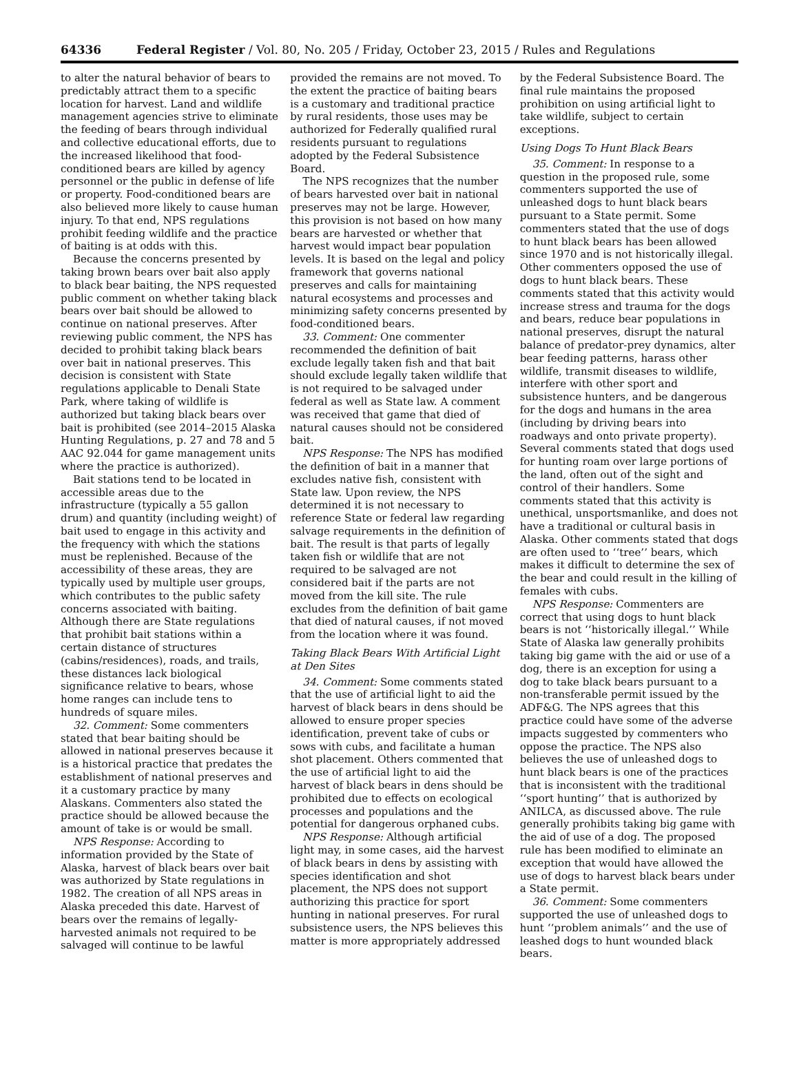64336 Federal Register / Vol. 80, No. 205 / Friday, October 23, 2015 / Rules and Regulations
to alter the natural behavior of bears to predictably attract them to a specific location for harvest. Land and wildlife management agencies strive to eliminate the feeding of bears through individual and collective educational efforts, due to the increased likelihood that food-conditioned bears are killed by agency personnel or the public in defense of life or property. Food-conditioned bears are also believed more likely to cause human injury. To that end, NPS regulations prohibit feeding wildlife and the practice of baiting is at odds with this.
Because the concerns presented by taking brown bears over bait also apply to black bear baiting, the NPS requested public comment on whether taking black bears over bait should be allowed to continue on national preserves. After reviewing public comment, the NPS has decided to prohibit taking black bears over bait in national preserves. This decision is consistent with State regulations applicable to Denali State Park, where taking of wildlife is authorized but taking black bears over bait is prohibited (see 2014–2015 Alaska Hunting Regulations, p. 27 and 78 and 5 AAC 92.044 for game management units where the practice is authorized).
Bait stations tend to be located in accessible areas due to the infrastructure (typically a 55 gallon drum) and quantity (including weight) of bait used to engage in this activity and the frequency with which the stations must be replenished. Because of the accessibility of these areas, they are typically used by multiple user groups, which contributes to the public safety concerns associated with baiting. Although there are State regulations that prohibit bait stations within a certain distance of structures (cabins/residences), roads, and trails, these distances lack biological significance relative to bears, whose home ranges can include tens to hundreds of square miles.
32. Comment: Some commenters stated that bear baiting should be allowed in national preserves because it is a historical practice that predates the establishment of national preserves and it a customary practice by many Alaskans. Commenters also stated the practice should be allowed because the amount of take is or would be small.
NPS Response: According to information provided by the State of Alaska, harvest of black bears over bait was authorized by State regulations in 1982. The creation of all NPS areas in Alaska preceded this date. Harvest of bears over the remains of legally-harvested animals not required to be salvaged will continue to be lawful
provided the remains are not moved. To the extent the practice of baiting bears is a customary and traditional practice by rural residents, those uses may be authorized for Federally qualified rural residents pursuant to regulations adopted by the Federal Subsistence Board.
The NPS recognizes that the number of bears harvested over bait in national preserves may not be large. However, this provision is not based on how many bears are harvested or whether that harvest would impact bear population levels. It is based on the legal and policy framework that governs national preserves and calls for maintaining natural ecosystems and processes and minimizing safety concerns presented by food-conditioned bears.
33. Comment: One commenter recommended the definition of bait exclude legally taken fish and that bait should exclude legally taken wildlife that is not required to be salvaged under federal as well as State law. A comment was received that game that died of natural causes should not be considered bait.
NPS Response: The NPS has modified the definition of bait in a manner that excludes native fish, consistent with State law. Upon review, the NPS determined it is not necessary to reference State or federal law regarding salvage requirements in the definition of bait. The result is that parts of legally taken fish or wildlife that are not required to be salvaged are not considered bait if the parts are not moved from the kill site. The rule excludes from the definition of bait game that died of natural causes, if not moved from the location where it was found.
Taking Black Bears With Artificial Light at Den Sites
34. Comment: Some comments stated that the use of artificial light to aid the harvest of black bears in dens should be allowed to ensure proper species identification, prevent take of cubs or sows with cubs, and facilitate a human shot placement. Others commented that the use of artificial light to aid the harvest of black bears in dens should be prohibited due to effects on ecological processes and populations and the potential for dangerous orphaned cubs.
NPS Response: Although artificial light may, in some cases, aid the harvest of black bears in dens by assisting with species identification and shot placement, the NPS does not support authorizing this practice for sport hunting in national preserves. For rural subsistence users, the NPS believes this matter is more appropriately addressed
by the Federal Subsistence Board. The final rule maintains the proposed prohibition on using artificial light to take wildlife, subject to certain exceptions.
Using Dogs To Hunt Black Bears
35. Comment: In response to a question in the proposed rule, some commenters supported the use of unleashed dogs to hunt black bears pursuant to a State permit. Some commenters stated that the use of dogs to hunt black bears has been allowed since 1970 and is not historically illegal. Other commenters opposed the use of dogs to hunt black bears. These comments stated that this activity would increase stress and trauma for the dogs and bears, reduce bear populations in national preserves, disrupt the natural balance of predator-prey dynamics, alter bear feeding patterns, harass other wildlife, transmit diseases to wildlife, interfere with other sport and subsistence hunters, and be dangerous for the dogs and humans in the area (including by driving bears into roadways and onto private property). Several comments stated that dogs used for hunting roam over large portions of the land, often out of the sight and control of their handlers. Some comments stated that this activity is unethical, unsportsmanlike, and does not have a traditional or cultural basis in Alaska. Other comments stated that dogs are often used to ‘‘tree’’ bears, which makes it difficult to determine the sex of the bear and could result in the killing of females with cubs.
NPS Response: Commenters are correct that using dogs to hunt black bears is not ‘‘historically illegal.’’ While State of Alaska law generally prohibits taking big game with the aid or use of a dog, there is an exception for using a dog to take black bears pursuant to a non-transferable permit issued by the ADF&G. The NPS agrees that this practice could have some of the adverse impacts suggested by commenters who oppose the practice. The NPS also believes the use of unleashed dogs to hunt black bears is one of the practices that is inconsistent with the traditional ‘‘sport hunting’’ that is authorized by ANILCA, as discussed above. The rule generally prohibits taking big game with the aid of use of a dog. The proposed rule has been modified to eliminate an exception that would have allowed the use of dogs to harvest black bears under a State permit.
36. Comment: Some commenters supported the use of unleashed dogs to hunt ‘‘problem animals’’ and the use of leashed dogs to hunt wounded black bears.